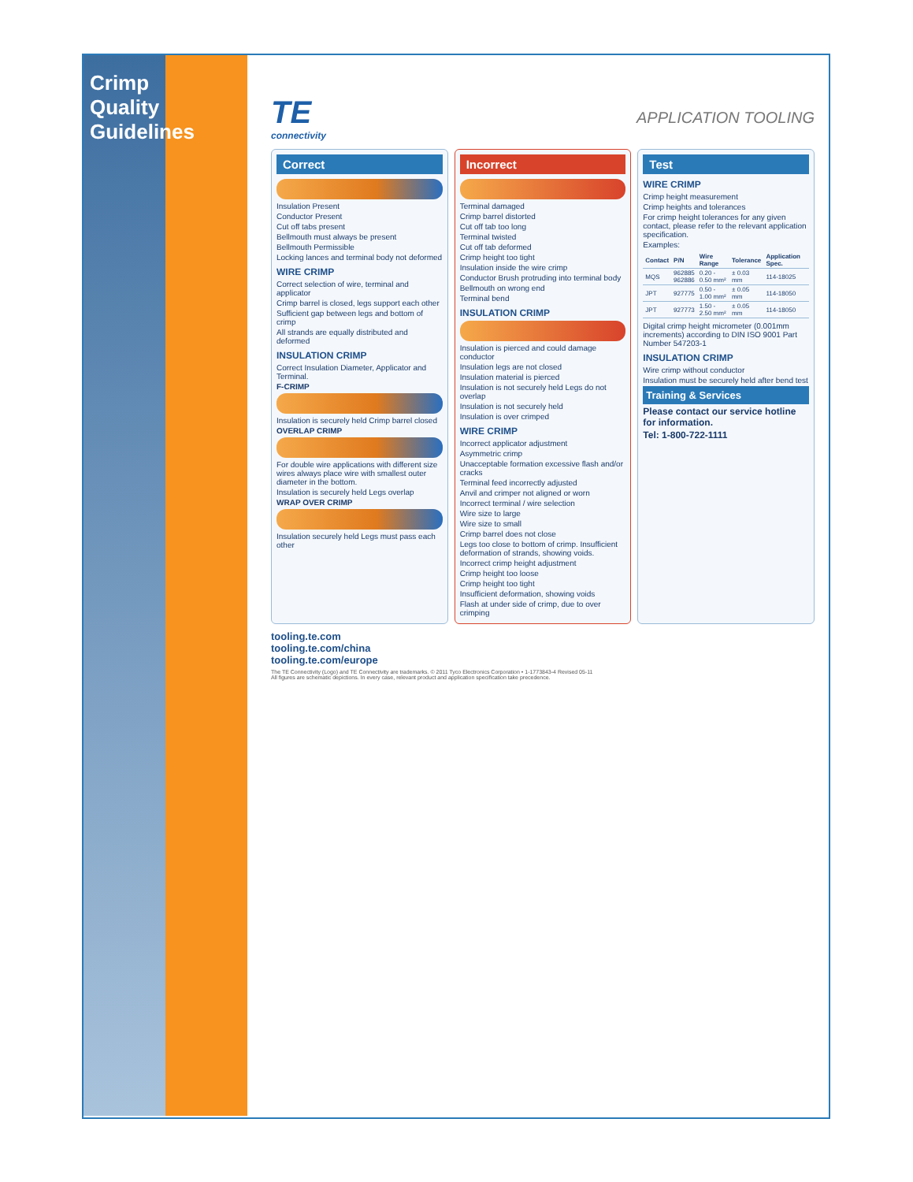Crimp Quality Guidelines
TE
connectivity
APPLICATION TOOLING
Correct
Insulation Present
Conductor Present
Cut off tabs present
Bellmouth must always be present
Bellmouth Permissible
Locking lances and terminal body not deformed
WIRE CRIMP
Correct selection of wire, terminal and applicator
Crimp barrel is closed, legs support each other
Sufficient gap between legs and bottom of crimp
All strands are equally distributed and deformed
INSULATION CRIMP
Correct Insulation Diameter, Applicator and Terminal.
F-CRIMP
Insulation is securely held Crimp barrel closed
OVERLAP CRIMP
For double wire applications with different size wires always place wire with smallest outer diameter in the bottom.
Insulation is securely held Legs overlap
WRAP OVER CRIMP
Insulation securely held Legs must pass each other
Incorrect
Terminal damaged
Crimp barrel distorted
Cut off tab too long
Terminal twisted
Cut off tab deformed
Crimp height too tight
Insulation inside the wire crimp
Conductor Brush protruding into terminal body
Bellmouth on wrong end
Terminal bend
INSULATION CRIMP
Insulation is pierced and could damage conductor
Insulation legs are not closed
Insulation material is pierced
Insulation is not securely held Legs do not overlap
Insulation is not securely held
Insulation is over crimped
WIRE CRIMP
Incorrect applicator adjustment
Asymmetric crimp
Unacceptable formation excessive flash and/or cracks
Terminal feed incorrectly adjusted
Anvil and crimper not aligned or worn
Incorrect terminal / wire selection
Wire size to large
Wire size to small
Crimp barrel does not close
Legs too close to bottom of crimp. Insufficient deformation of strands, showing voids.
Incorrect crimp height adjustment
Crimp height too loose
Crimp height too tight
Insufficient deformation, showing voids
Flash at under side of crimp, due to over crimping
Test
WIRE CRIMP
Crimp height measurement
Crimp heights and tolerances
For crimp height tolerances for any given contact, please refer to the relevant application specification.
Examples:
| Contact | P/N | Wire Range | Tolerance | Application Spec. |
| --- | --- | --- | --- | --- |
| MQS | 962885 962886 | 0.20 - 0.50 mm² | ± 0.03 mm | 114-18025 |
| JPT | 927775 | 0.50 - 1.00 mm² | ± 0.05 mm | 114-18050 |
| JPT | 927773 | 1.50 - 2.50 mm² | ± 0.05 mm | 114-18050 |
Digital crimp height micrometer (0.001mm increments) according to DIN ISO 9001 Part Number 547203-1
INSULATION CRIMP
Wire crimp without conductor
Insulation must be securely held after bend test
Training & Services
Please contact our service hotline for information.
Tel: 1-800-722-1111
tooling.te.com
tooling.te.com/china
tooling.te.com/europe
The TE Connectivity (Logo) and TE Connectivity are trademarks. © 2011 Tyco Electronics Corporation • 1-1773843-4 Revised 05-11
All figures are schematic depictions. In every case, relevant product and application specification take precedence.